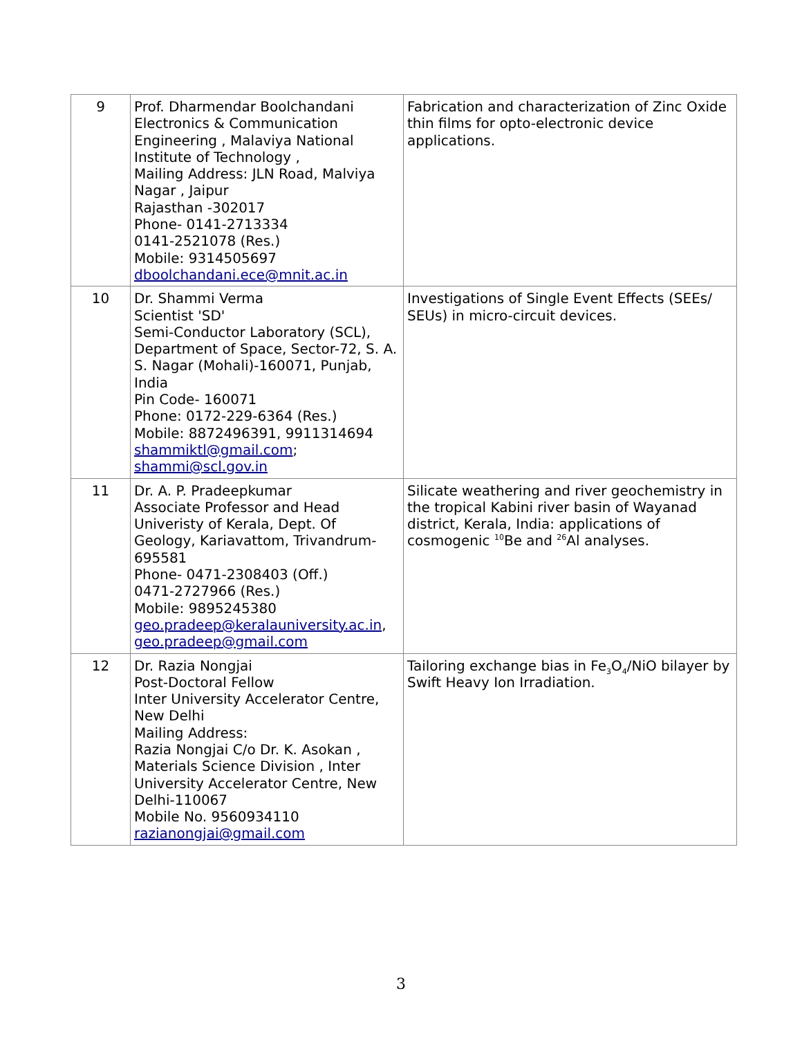| 9 | Prof. Dharmendar Boolchandani Electronics & Communication Engineering , Malaviya National Institute of Technology , Mailing Address: JLN Road, Malviya Nagar , Jaipur Rajasthan -302017 Phone- 0141-2713334 0141-2521078 (Res.) Mobile: 9314505697 dboolchandani.ece@mnit.ac.in | Fabrication and characterization of Zinc Oxide thin films for opto-electronic device applications. |
| 10 | Dr. Shammi Verma Scientist 'SD' Semi-Conductor Laboratory (SCL), Department of Space, Sector-72, S. A. S. Nagar (Mohali)-160071, Punjab, India Pin Code- 160071 Phone: 0172-229-6364 (Res.) Mobile: 8872496391, 9911314694 shammiktl@gmail.com ; shammi@scl.gov.in | Investigations of Single Event Effects (SEEs/ SEUs) in micro-circuit devices. |
| 11 | Dr. A. P. Pradeepkumar Associate Professor and Head Univeristy of Kerala, Dept. Of Geology, Kariavattom, Trivandrum-695581 Phone- 0471-2308403 (Off.) 0471-2727966 (Res.) Mobile: 9895245380 geo.pradeep@keralauniversity.ac.in , geo.pradeep@gmail.com | Silicate weathering and river geochemistry in the tropical Kabini river basin of Wayanad district, Kerala, India: applications of cosmogenic <sup>10</sup>Be and <sup>26</sup>Al analyses. |
| 12 | Dr. Razia Nongjai Post-Doctoral Fellow Inter University Accelerator Centre, New Delhi Mailing Address: Razia Nongjai C/o Dr. K. Asokan , Materials Science Division , Inter University Accelerator Centre, New Delhi-110067 Mobile No. 9560934110 razianongjai@gmail.com | Tailoring exchange bias in Fe<sub>3</sub>O<sub>4</sub>/NiO bilayer by Swift Heavy Ion Irradiation. |
3